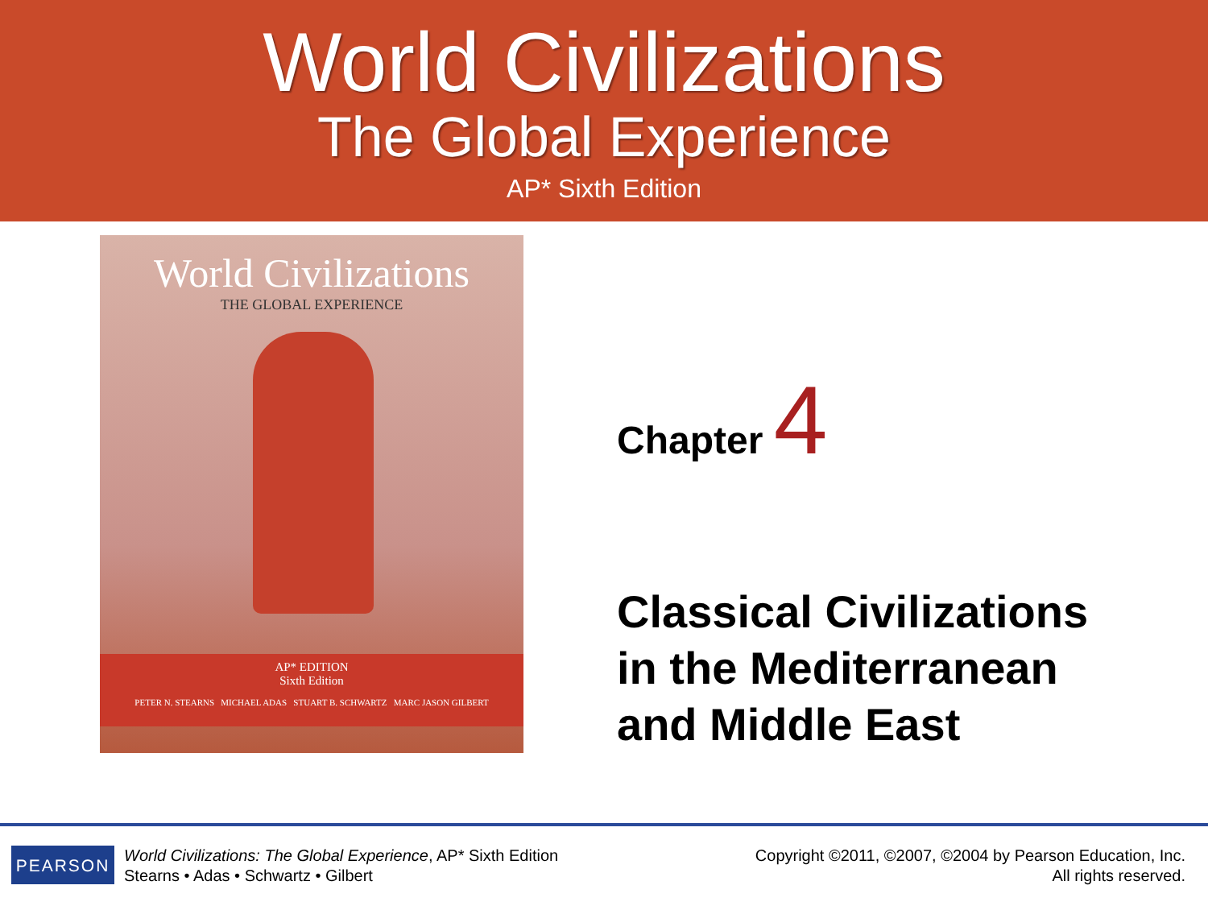World Civilizations
The Global Experience
AP* Sixth Edition
World Civilizations
THE GLOBAL EXPERIENCE
AP* EDITION
Sixth Edition
PETER N. STEARNS MICHAEL ADAS STUART B. SCHWARTZ MARC JASON GILBERT
Chapter 4
Classical Civilizations
in the Mediterranean
and Middle East
PEARSON
World Civilizations: The Global Experience, AP* Sixth Edition
Stearns • Adas • Schwartz • Gilbert
Copyright ©2011, ©2007, ©2004 by Pearson Education, Inc.
All rights reserved.